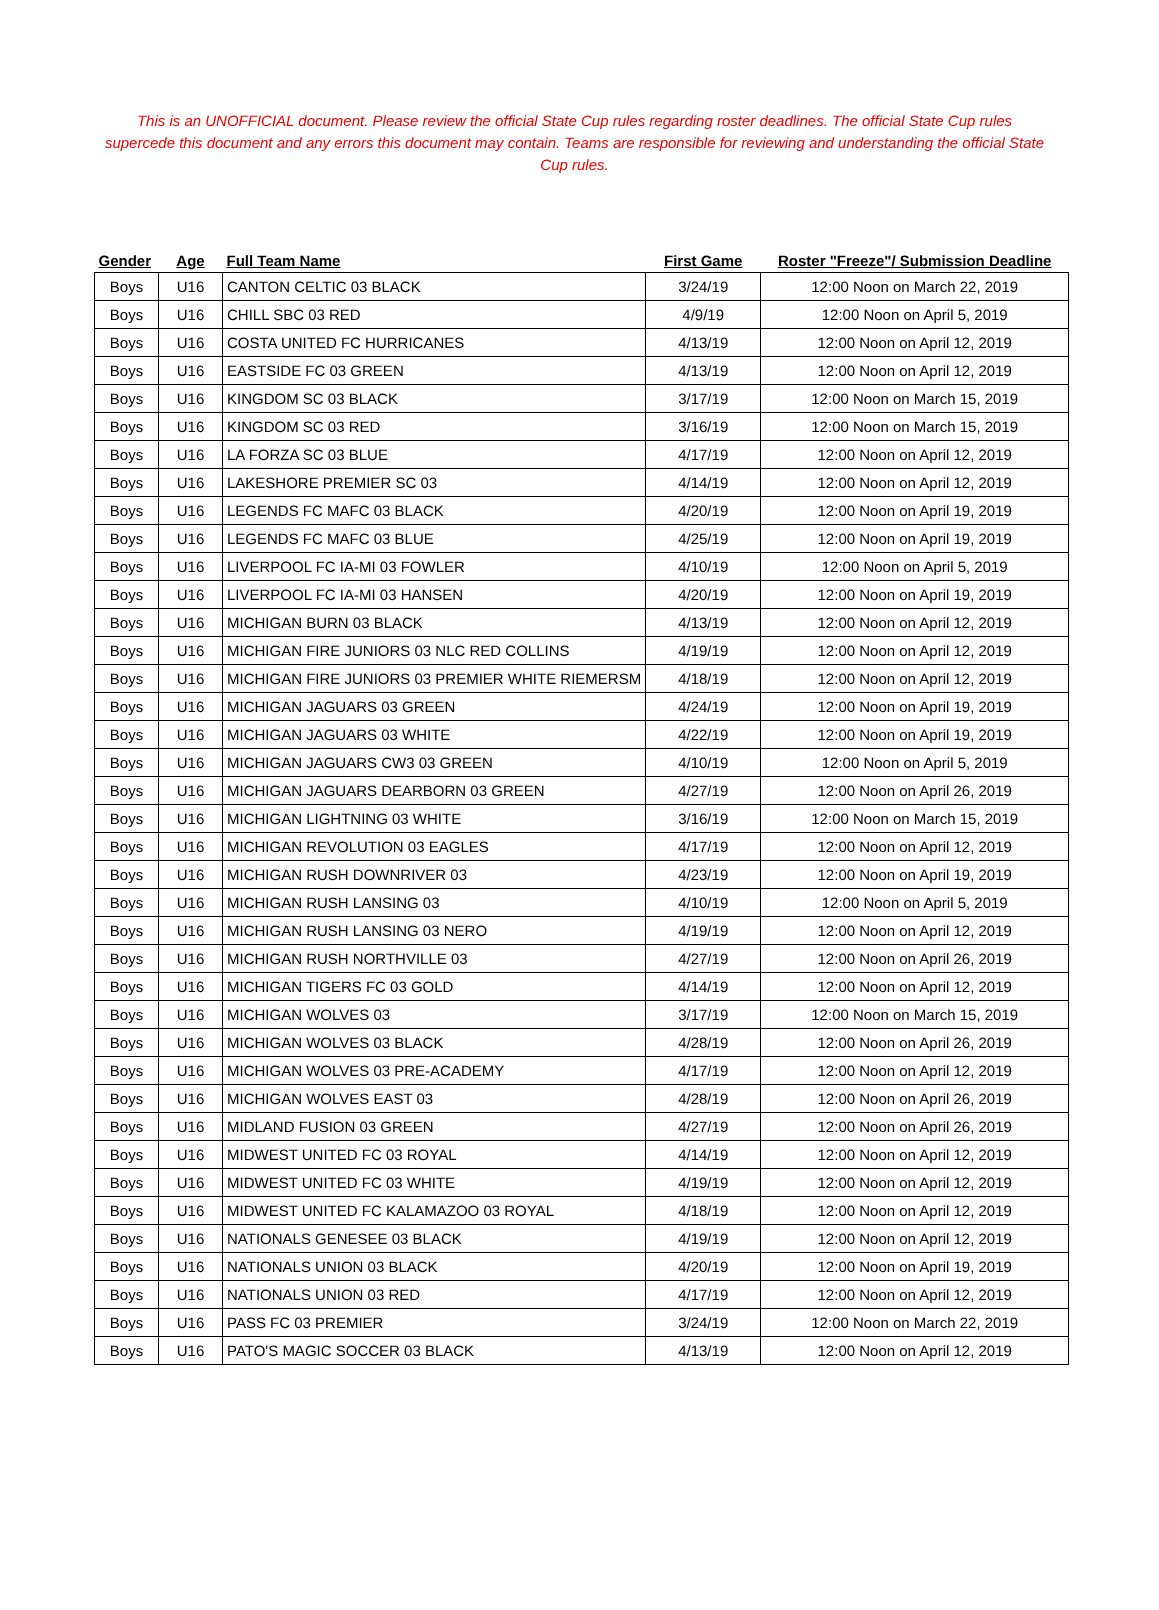This is an UNOFFICIAL document. Please review the official State Cup rules regarding roster deadlines. The official State Cup rules supercede this document and any errors this document may contain. Teams are responsible for reviewing and understanding the official State Cup rules.
| Gender | Age | Full Team Name | First Game | Roster "Freeze"/ Submission Deadline |
| --- | --- | --- | --- | --- |
| Boys | U16 | CANTON CELTIC 03 BLACK | 3/24/19 | 12:00 Noon on March 22, 2019 |
| Boys | U16 | CHILL SBC 03 RED | 4/9/19 | 12:00 Noon on April 5, 2019 |
| Boys | U16 | COSTA UNITED FC HURRICANES | 4/13/19 | 12:00 Noon on April 12, 2019 |
| Boys | U16 | EASTSIDE FC 03 GREEN | 4/13/19 | 12:00 Noon on April 12, 2019 |
| Boys | U16 | KINGDOM SC 03 BLACK | 3/17/19 | 12:00 Noon on March 15, 2019 |
| Boys | U16 | KINGDOM SC 03 RED | 3/16/19 | 12:00 Noon on March 15, 2019 |
| Boys | U16 | LA FORZA SC 03 BLUE | 4/17/19 | 12:00 Noon on April 12, 2019 |
| Boys | U16 | LAKESHORE PREMIER SC 03 | 4/14/19 | 12:00 Noon on April 12, 2019 |
| Boys | U16 | LEGENDS FC MAFC 03 BLACK | 4/20/19 | 12:00 Noon on April 19, 2019 |
| Boys | U16 | LEGENDS FC MAFC 03 BLUE | 4/25/19 | 12:00 Noon on April 19, 2019 |
| Boys | U16 | LIVERPOOL FC IA-MI 03 FOWLER | 4/10/19 | 12:00 Noon on April 5, 2019 |
| Boys | U16 | LIVERPOOL FC IA-MI 03 HANSEN | 4/20/19 | 12:00 Noon on April 19, 2019 |
| Boys | U16 | MICHIGAN BURN 03 BLACK | 4/13/19 | 12:00 Noon on April 12, 2019 |
| Boys | U16 | MICHIGAN FIRE JUNIORS 03 NLC RED COLLINS | 4/19/19 | 12:00 Noon on April 12, 2019 |
| Boys | U16 | MICHIGAN FIRE JUNIORS 03 PREMIER WHITE RIEMERSM | 4/18/19 | 12:00 Noon on April 12, 2019 |
| Boys | U16 | MICHIGAN JAGUARS 03 GREEN | 4/24/19 | 12:00 Noon on April 19, 2019 |
| Boys | U16 | MICHIGAN JAGUARS 03 WHITE | 4/22/19 | 12:00 Noon on April 19, 2019 |
| Boys | U16 | MICHIGAN JAGUARS CW3 03 GREEN | 4/10/19 | 12:00 Noon on April 5, 2019 |
| Boys | U16 | MICHIGAN JAGUARS DEARBORN 03 GREEN | 4/27/19 | 12:00 Noon on April 26, 2019 |
| Boys | U16 | MICHIGAN LIGHTNING 03 WHITE | 3/16/19 | 12:00 Noon on March 15, 2019 |
| Boys | U16 | MICHIGAN REVOLUTION 03 EAGLES | 4/17/19 | 12:00 Noon on April 12, 2019 |
| Boys | U16 | MICHIGAN RUSH DOWNRIVER 03 | 4/23/19 | 12:00 Noon on April 19, 2019 |
| Boys | U16 | MICHIGAN RUSH LANSING 03 | 4/10/19 | 12:00 Noon on April 5, 2019 |
| Boys | U16 | MICHIGAN RUSH LANSING 03 NERO | 4/19/19 | 12:00 Noon on April 12, 2019 |
| Boys | U16 | MICHIGAN RUSH NORTHVILLE 03 | 4/27/19 | 12:00 Noon on April 26, 2019 |
| Boys | U16 | MICHIGAN TIGERS FC 03 GOLD | 4/14/19 | 12:00 Noon on April 12, 2019 |
| Boys | U16 | MICHIGAN WOLVES 03 | 3/17/19 | 12:00 Noon on March 15, 2019 |
| Boys | U16 | MICHIGAN WOLVES 03 BLACK | 4/28/19 | 12:00 Noon on April 26, 2019 |
| Boys | U16 | MICHIGAN WOLVES 03 PRE-ACADEMY | 4/17/19 | 12:00 Noon on April 12, 2019 |
| Boys | U16 | MICHIGAN WOLVES EAST 03 | 4/28/19 | 12:00 Noon on April 26, 2019 |
| Boys | U16 | MIDLAND FUSION 03 GREEN | 4/27/19 | 12:00 Noon on April 26, 2019 |
| Boys | U16 | MIDWEST UNITED FC 03 ROYAL | 4/14/19 | 12:00 Noon on April 12, 2019 |
| Boys | U16 | MIDWEST UNITED FC 03 WHITE | 4/19/19 | 12:00 Noon on April 12, 2019 |
| Boys | U16 | MIDWEST UNITED FC KALAMAZOO 03 ROYAL | 4/18/19 | 12:00 Noon on April 12, 2019 |
| Boys | U16 | NATIONALS GENESEE 03 BLACK | 4/19/19 | 12:00 Noon on April 12, 2019 |
| Boys | U16 | NATIONALS UNION 03 BLACK | 4/20/19 | 12:00 Noon on April 19, 2019 |
| Boys | U16 | NATIONALS UNION 03 RED | 4/17/19 | 12:00 Noon on April 12, 2019 |
| Boys | U16 | PASS FC 03 PREMIER | 3/24/19 | 12:00 Noon on March 22, 2019 |
| Boys | U16 | PATO'S MAGIC SOCCER 03 BLACK | 4/13/19 | 12:00 Noon on April 12, 2019 |